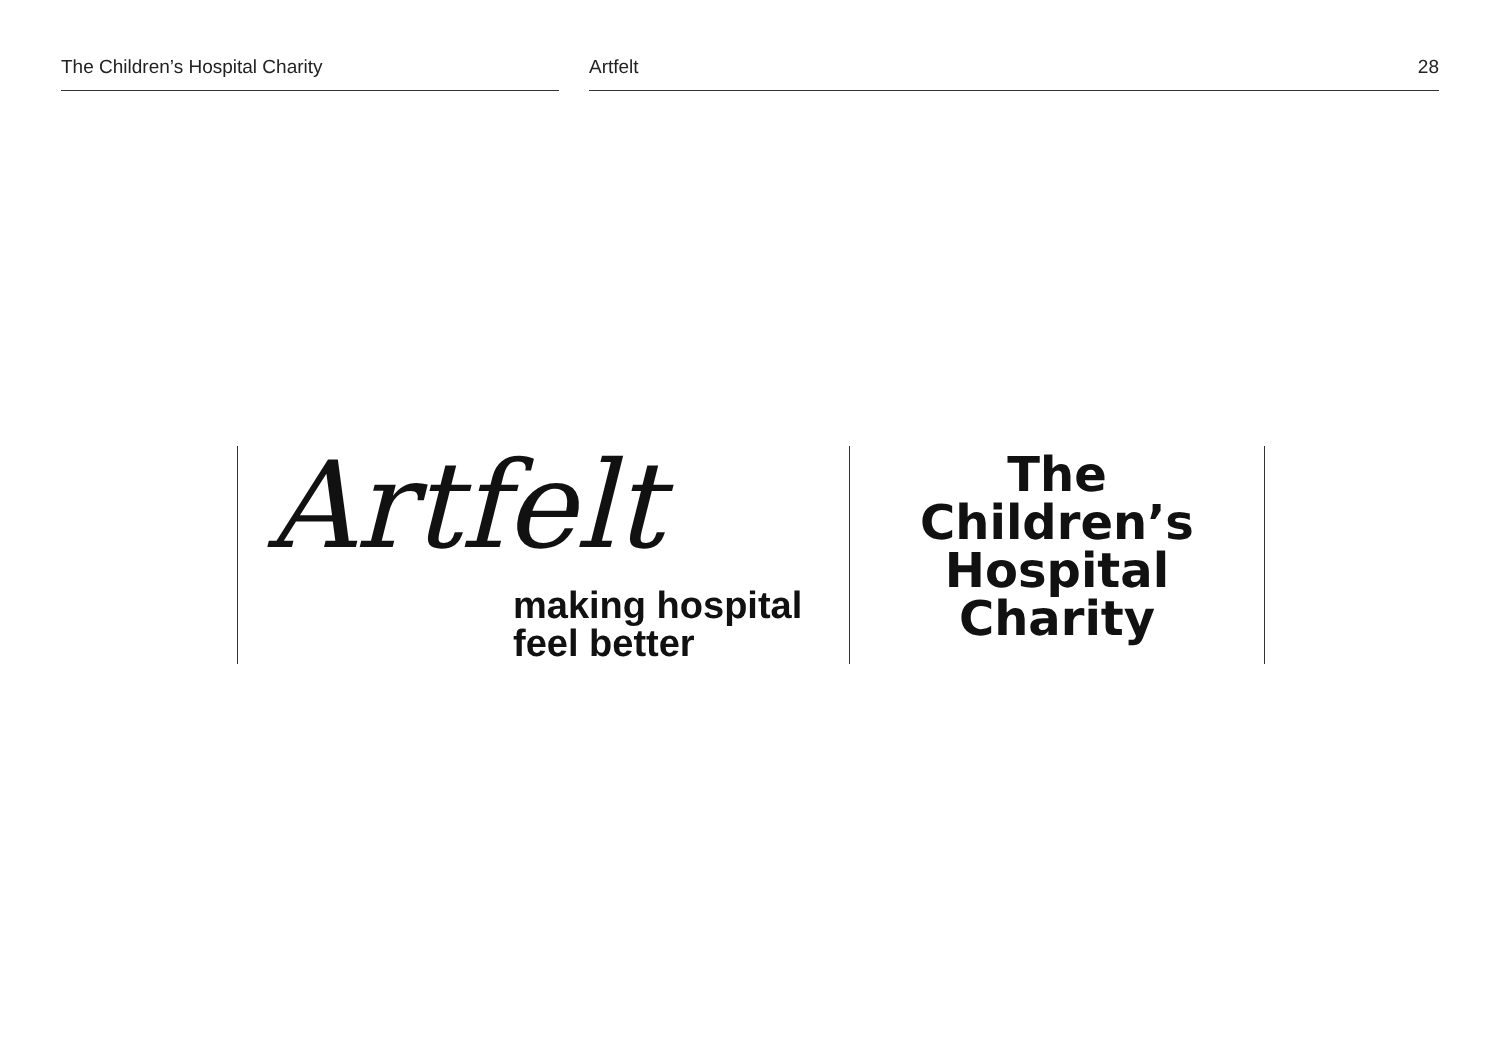The Children’s Hospital Charity Artfelt 28
Artfelt
making hospital
feel better
The
Children’s
Hospital
Charity